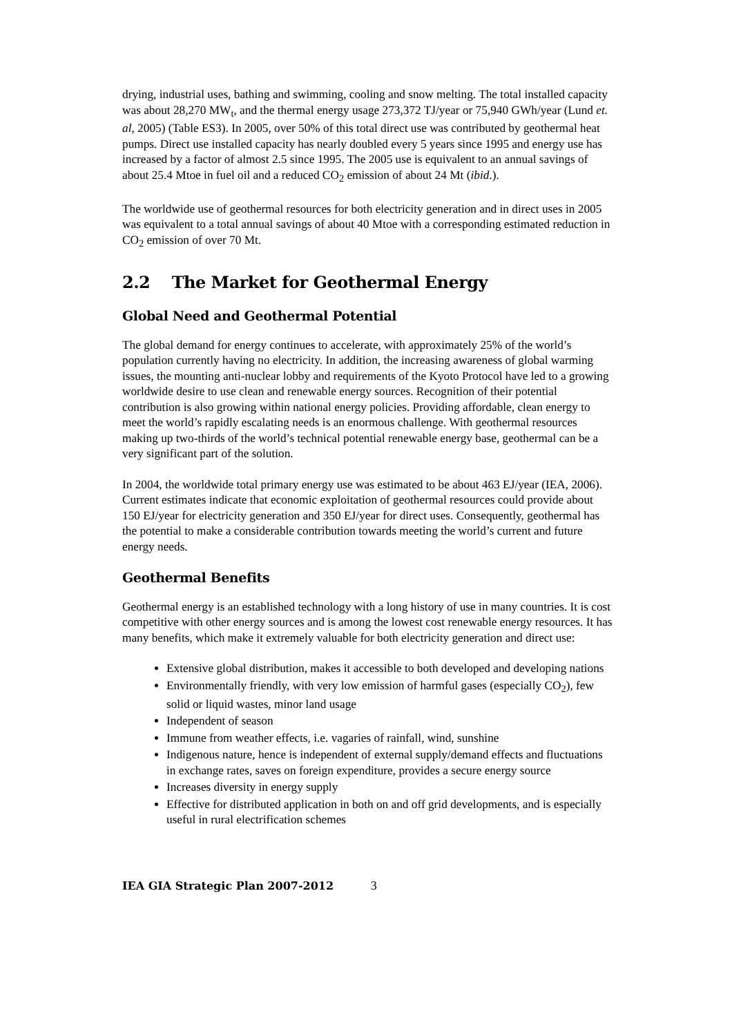drying, industrial uses, bathing and swimming, cooling and snow melting. The total installed capacity was about 28,270 MW<sub>t</sub>, and the thermal energy usage 273,372 TJ/year or 75,940 GWh/year (Lund et. al, 2005) (Table ES3). In 2005, over 50% of this total direct use was contributed by geothermal heat pumps. Direct use installed capacity has nearly doubled every 5 years since 1995 and energy use has increased by a factor of almost 2.5 since 1995. The 2005 use is equivalent to an annual savings of about 25.4 Mtoe in fuel oil and a reduced CO<sub>2</sub> emission of about 24 Mt (ibid.).
The worldwide use of geothermal resources for both electricity generation and in direct uses in 2005 was equivalent to a total annual savings of about 40 Mtoe with a corresponding estimated reduction in CO<sub>2</sub> emission of over 70 Mt.
2.2 The Market for Geothermal Energy
Global Need and Geothermal Potential
The global demand for energy continues to accelerate, with approximately 25% of the world’s population currently having no electricity. In addition, the increasing awareness of global warming issues, the mounting anti-nuclear lobby and requirements of the Kyoto Protocol have led to a growing worldwide desire to use clean and renewable energy sources. Recognition of their potential contribution is also growing within national energy policies. Providing affordable, clean energy to meet the world’s rapidly escalating needs is an enormous challenge. With geothermal resources making up two-thirds of the world’s technical potential renewable energy base, geothermal can be a very significant part of the solution.
In 2004, the worldwide total primary energy use was estimated to be about 463 EJ/year (IEA, 2006). Current estimates indicate that economic exploitation of geothermal resources could provide about 150 EJ/year for electricity generation and 350 EJ/year for direct uses. Consequently, geothermal has the potential to make a considerable contribution towards meeting the world’s current and future energy needs.
Geothermal Benefits
Geothermal energy is an established technology with a long history of use in many countries. It is cost competitive with other energy sources and is among the lowest cost renewable energy resources. It has many benefits, which make it extremely valuable for both electricity generation and direct use:
Extensive global distribution, makes it accessible to both developed and developing nations
Environmentally friendly, with very low emission of harmful gases (especially CO<sub>2</sub>), few solid or liquid wastes, minor land usage
Independent of season
Immune from weather effects, i.e. vagaries of rainfall, wind, sunshine
Indigenous nature, hence is independent of external supply/demand effects and fluctuations in exchange rates, saves on foreign expenditure, provides a secure energy source
Increases diversity in energy supply
Effective for distributed application in both on and off grid developments, and is especially useful in rural electrification schemes
IEA GIA Strategic Plan 2007-2012 3